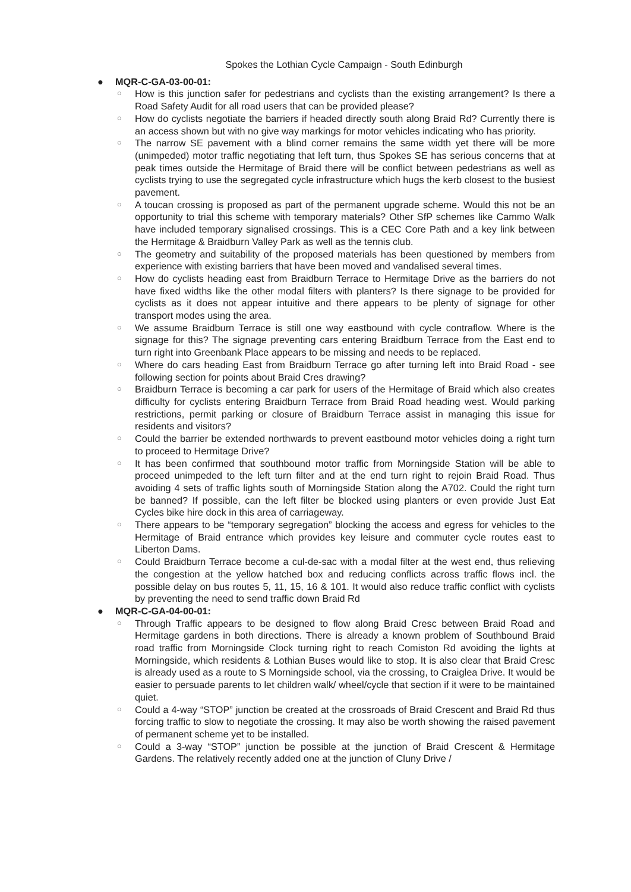Spokes the Lothian Cycle Campaign - South Edinburgh
● MQR-C-GA-03-00-01:
○ How is this junction safer for pedestrians and cyclists than the existing arrangement? Is there a Road Safety Audit for all road users that can be provided please?
○ How do cyclists negotiate the barriers if headed directly south along Braid Rd? Currently there is an access shown but with no give way markings for motor vehicles indicating who has priority.
○ The narrow SE pavement with a blind corner remains the same width yet there will be more (unimpeded) motor traffic negotiating that left turn, thus Spokes SE has serious concerns that at peak times outside the Hermitage of Braid there will be conflict between pedestrians as well as cyclists trying to use the segregated cycle infrastructure which hugs the kerb closest to the busiest pavement.
○ A toucan crossing is proposed as part of the permanent upgrade scheme. Would this not be an opportunity to trial this scheme with temporary materials? Other SfP schemes like Cammo Walk have included temporary signalised crossings. This is a CEC Core Path and a key link between the Hermitage & Braidburn Valley Park as well as the tennis club.
○ The geometry and suitability of the proposed materials has been questioned by members from experience with existing barriers that have been moved and vandalised several times.
○ How do cyclists heading east from Braidburn Terrace to Hermitage Drive as the barriers do not have fixed widths like the other modal filters with planters? Is there signage to be provided for cyclists as it does not appear intuitive and there appears to be plenty of signage for other transport modes using the area.
○ We assume Braidburn Terrace is still one way eastbound with cycle contraflow. Where is the signage for this? The signage preventing cars entering Braidburn Terrace from the East end to turn right into Greenbank Place appears to be missing and needs to be replaced.
○ Where do cars heading East from Braidburn Terrace go after turning left into Braid Road - see following section for points about Braid Cres drawing?
○ Braidburn Terrace is becoming a car park for users of the Hermitage of Braid which also creates difficulty for cyclists entering Braidburn Terrace from Braid Road heading west. Would parking restrictions, permit parking or closure of Braidburn Terrace assist in managing this issue for residents and visitors?
○ Could the barrier be extended northwards to prevent eastbound motor vehicles doing a right turn to proceed to Hermitage Drive?
○ It has been confirmed that southbound motor traffic from Morningside Station will be able to proceed unimpeded to the left turn filter and at the end turn right to rejoin Braid Road. Thus avoiding 4 sets of traffic lights south of Morningside Station along the A702. Could the right turn be banned? If possible, can the left filter be blocked using planters or even provide Just Eat Cycles bike hire dock in this area of carriageway.
○ There appears to be “temporary segregation” blocking the access and egress for vehicles to the Hermitage of Braid entrance which provides key leisure and commuter cycle routes east to Liberton Dams.
○ Could Braidburn Terrace become a cul-de-sac with a modal filter at the west end, thus relieving the congestion at the yellow hatched box and reducing conflicts across traffic flows incl. the possible delay on bus routes 5, 11, 15, 16 & 101. It would also reduce traffic conflict with cyclists by preventing the need to send traffic down Braid Rd
● MQR-C-GA-04-00-01:
○ Through Traffic appears to be designed to flow along Braid Cresc between Braid Road and Hermitage gardens in both directions. There is already a known problem of Southbound Braid road traffic from Morningside Clock turning right to reach Comiston Rd avoiding the lights at Morningside, which residents & Lothian Buses would like to stop. It is also clear that Braid Cresc is already used as a route to S Morningside school, via the crossing, to Craiglea Drive. It would be easier to persuade parents to let children walk/ wheel/cycle that section if it were to be maintained quiet.
○ Could a 4-way “STOP” junction be created at the crossroads of Braid Crescent and Braid Rd thus forcing traffic to slow to negotiate the crossing. It may also be worth showing the raised pavement of permanent scheme yet to be installed.
○ Could a 3-way “STOP” junction be possible at the junction of Braid Crescent & Hermitage Gardens. The relatively recently added one at the junction of Cluny Drive /